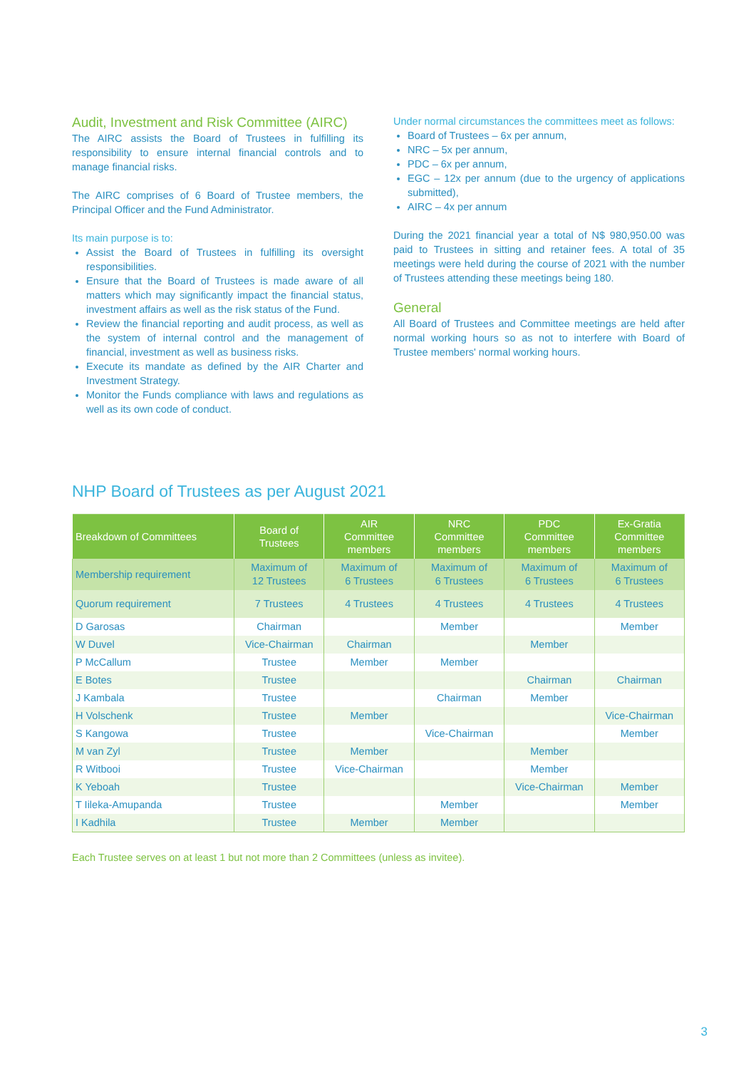Audit, Investment and Risk Committee (AIRC)
The AIRC assists the Board of Trustees in fulfilling its responsibility to ensure internal financial controls and to manage financial risks.
The AIRC comprises of 6 Board of Trustee members, the Principal Officer and the Fund Administrator.
Its main purpose is to:
Assist the Board of Trustees in fulfilling its oversight responsibilities.
Ensure that the Board of Trustees is made aware of all matters which may significantly impact the financial status, investment affairs as well as the risk status of the Fund.
Review the financial reporting and audit process, as well as the system of internal control and the management of financial, investment as well as business risks.
Execute its mandate as defined by the AIR Charter and Investment Strategy.
Monitor the Funds compliance with laws and regulations as well as its own code of conduct.
Under normal circumstances the committees meet as follows:
Board of Trustees – 6x per annum,
NRC – 5x per annum,
PDC – 6x per annum,
EGC – 12x per annum (due to the urgency of applications submitted),
AIRC – 4x per annum
During the 2021 financial year a total of N$ 980,950.00 was paid to Trustees in sitting and retainer fees. A total of 35 meetings were held during the course of 2021 with the number of Trustees attending these meetings being 180.
General
All Board of Trustees and Committee meetings are held after normal working hours so as not to interfere with Board of Trustee members' normal working hours.
NHP Board of Trustees as per August 2021
| Breakdown of Committees | Board of Trustees | AIR Committee members | NRC Committee members | PDC Committee members | Ex-Gratia Committee members |
| --- | --- | --- | --- | --- | --- |
| Membership requirement | Maximum of 12 Trustees | Maximum of 6 Trustees | Maximum of 6 Trustees | Maximum of 6 Trustees | Maximum of 6 Trustees |
| Quorum requirement | 7 Trustees | 4 Trustees | 4 Trustees | 4 Trustees | 4 Trustees |
| D Garosas | Chairman | | Member | | Member |
| W Duvel | Vice-Chairman | Chairman | | Member | |
| P McCallum | Trustee | Member | Member | | |
| E Botes | Trustee | | | Chairman | Chairman |
| J Kambala | Trustee | | Chairman | Member | |
| H Volschenk | Trustee | Member | | | Vice-Chairman |
| S Kangowa | Trustee | | Vice-Chairman | | Member |
| M van Zyl | Trustee | Member | | Member | |
| R Witbooi | Trustee | Vice-Chairman | | Member | |
| K Yeboah | Trustee | | | Vice-Chairman | Member |
| T Iileka-Amupanda | Trustee | | Member | | Member |
| I Kadhila | Trustee | Member | Member | | |
Each Trustee serves on at least 1 but not more than 2 Committees (unless as invitee).
3